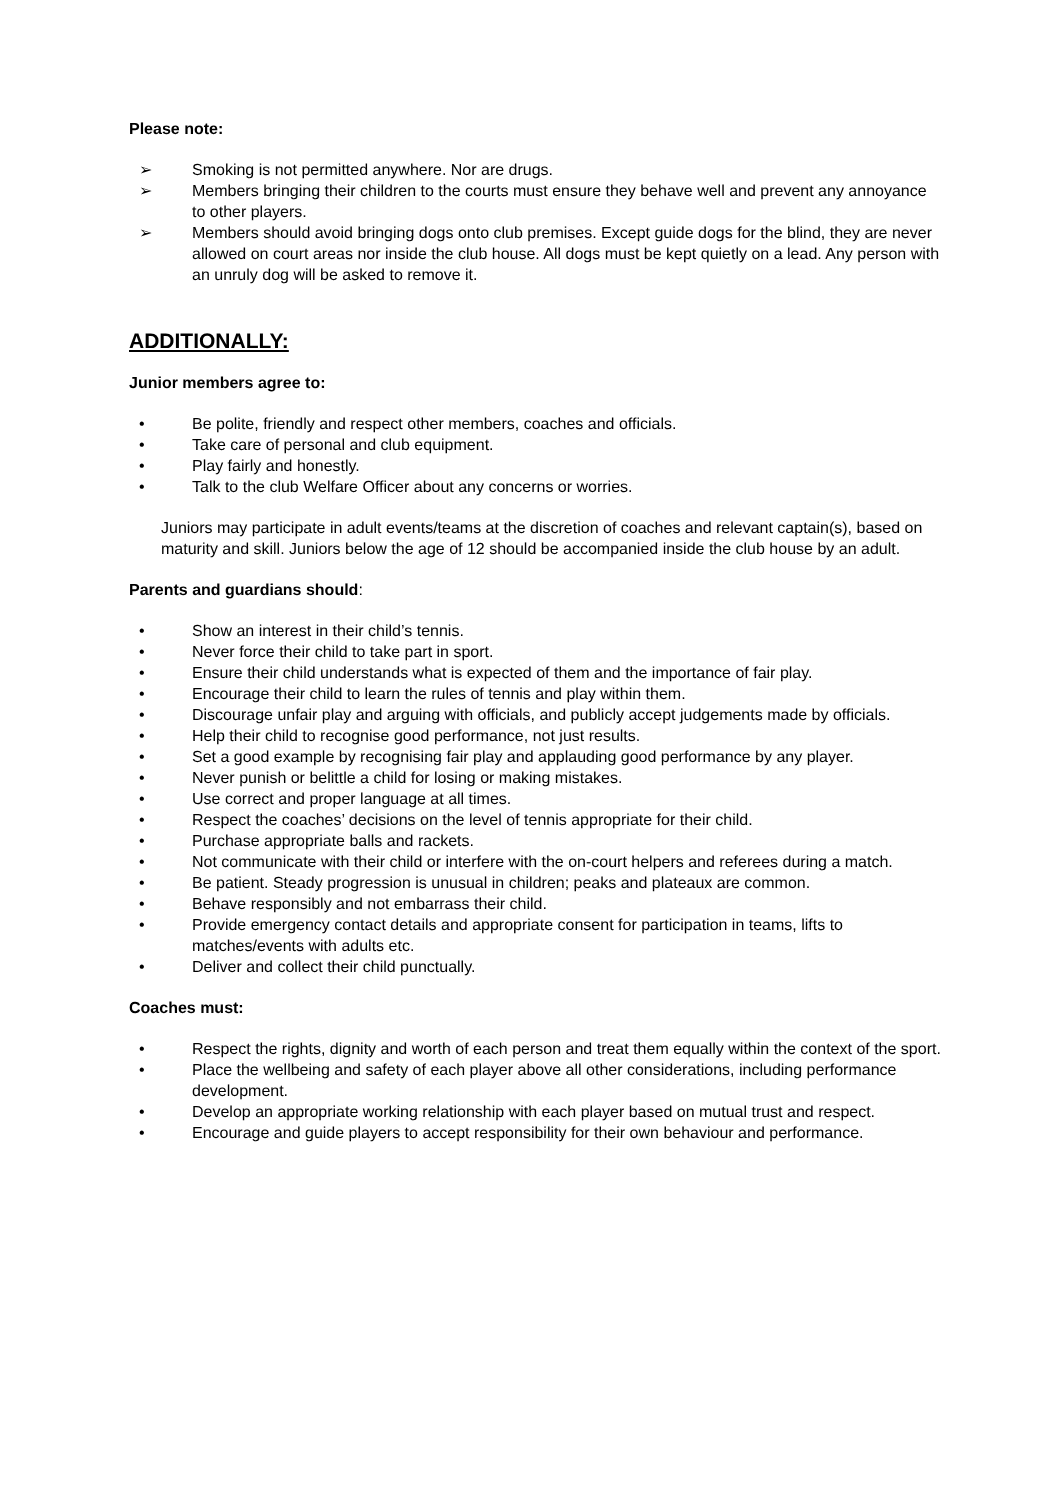Please note:
➢ Smoking is not permitted anywhere. Nor are drugs.
➢ Members bringing their children to the courts must ensure they behave well and prevent any annoyance to other players.
➢ Members should avoid bringing dogs onto club premises. Except guide dogs for the blind, they are never allowed on court areas nor inside the club house. All dogs must be kept quietly on a lead. Any person with an unruly dog will be asked to remove it.
ADDITIONALLY:
Junior members agree to:
• Be polite, friendly and respect other members, coaches and officials.
• Take care of personal and club equipment.
• Play fairly and honestly.
• Talk to the club Welfare Officer about any concerns or worries.
Juniors may participate in adult events/teams at the discretion of coaches and relevant captain(s), based on maturity and skill. Juniors below the age of 12 should be accompanied inside the club house by an adult.
Parents and guardians should:
• Show an interest in their child’s tennis.
• Never force their child to take part in sport.
• Ensure their child understands what is expected of them and the importance of fair play.
• Encourage their child to learn the rules of tennis and play within them.
• Discourage unfair play and arguing with officials, and publicly accept judgements made by officials.
• Help their child to recognise good performance, not just results.
• Set a good example by recognising fair play and applauding good performance by any player.
• Never punish or belittle a child for losing or making mistakes.
• Use correct and proper language at all times.
• Respect the coaches’ decisions on the level of tennis appropriate for their child.
• Purchase appropriate balls and rackets.
• Not communicate with their child or interfere with the on-court helpers and referees during a match.
• Be patient. Steady progression is unusual in children; peaks and plateaux are common.
• Behave responsibly and not embarrass their child.
• Provide emergency contact details and appropriate consent for participation in teams, lifts to matches/events with adults etc.
• Deliver and collect their child punctually.
Coaches must:
• Respect the rights, dignity and worth of each person and treat them equally within the context of the sport.
• Place the wellbeing and safety of each player above all other considerations, including performance development.
• Develop an appropriate working relationship with each player based on mutual trust and respect.
• Encourage and guide players to accept responsibility for their own behaviour and performance.